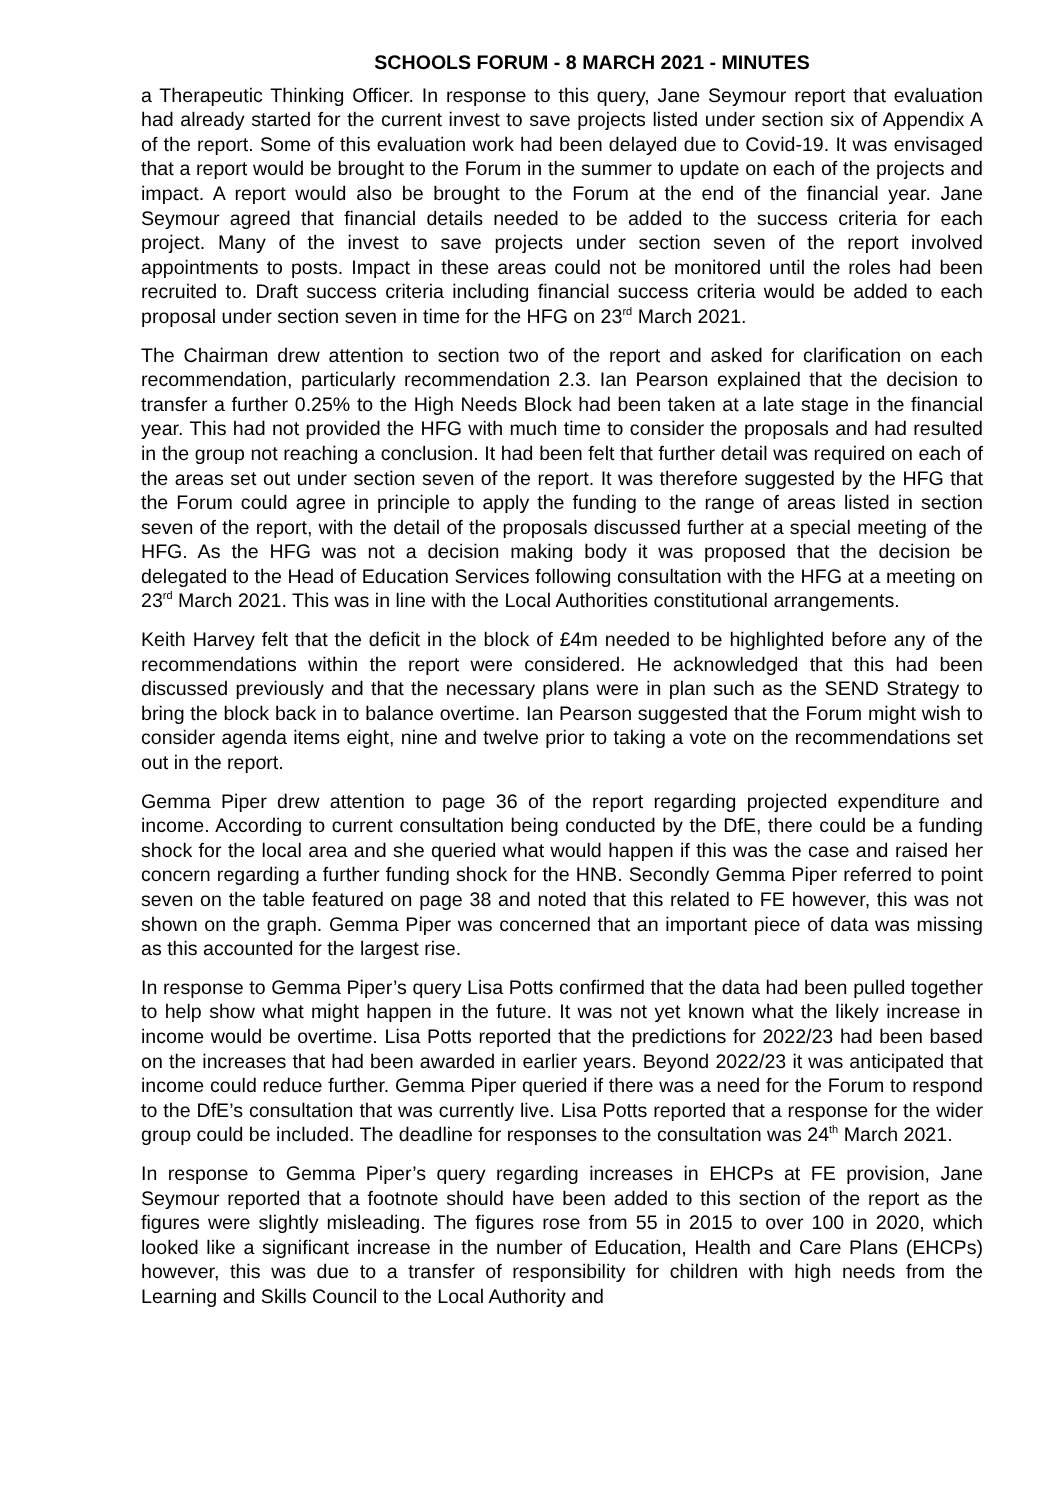SCHOOLS FORUM - 8 MARCH 2021 - MINUTES
a Therapeutic Thinking Officer. In response to this query, Jane Seymour report that evaluation had already started for the current invest to save projects listed under section six of Appendix A of the report. Some of this evaluation work had been delayed due to Covid-19. It was envisaged that a report would be brought to the Forum in the summer to update on each of the projects and impact. A report would also be brought to the Forum at the end of the financial year. Jane Seymour agreed that financial details needed to be added to the success criteria for each project. Many of the invest to save projects under section seven of the report involved appointments to posts. Impact in these areas could not be monitored until the roles had been recruited to. Draft success criteria including financial success criteria would be added to each proposal under section seven in time for the HFG on 23<sup>rd</sup> March 2021.
The Chairman drew attention to section two of the report and asked for clarification on each recommendation, particularly recommendation 2.3. Ian Pearson explained that the decision to transfer a further 0.25% to the High Needs Block had been taken at a late stage in the financial year. This had not provided the HFG with much time to consider the proposals and had resulted in the group not reaching a conclusion. It had been felt that further detail was required on each of the areas set out under section seven of the report. It was therefore suggested by the HFG that the Forum could agree in principle to apply the funding to the range of areas listed in section seven of the report, with the detail of the proposals discussed further at a special meeting of the HFG. As the HFG was not a decision making body it was proposed that the decision be delegated to the Head of Education Services following consultation with the HFG at a meeting on 23<sup>rd</sup> March 2021. This was in line with the Local Authorities constitutional arrangements.
Keith Harvey felt that the deficit in the block of £4m needed to be highlighted before any of the recommendations within the report were considered. He acknowledged that this had been discussed previously and that the necessary plans were in plan such as the SEND Strategy to bring the block back in to balance overtime. Ian Pearson suggested that the Forum might wish to consider agenda items eight, nine and twelve prior to taking a vote on the recommendations set out in the report.
Gemma Piper drew attention to page 36 of the report regarding projected expenditure and income. According to current consultation being conducted by the DfE, there could be a funding shock for the local area and she queried what would happen if this was the case and raised her concern regarding a further funding shock for the HNB. Secondly Gemma Piper referred to point seven on the table featured on page 38 and noted that this related to FE however, this was not shown on the graph. Gemma Piper was concerned that an important piece of data was missing as this accounted for the largest rise.
In response to Gemma Piper’s query Lisa Potts confirmed that the data had been pulled together to help show what might happen in the future. It was not yet known what the likely increase in income would be overtime. Lisa Potts reported that the predictions for 2022/23 had been based on the increases that had been awarded in earlier years. Beyond 2022/23 it was anticipated that income could reduce further. Gemma Piper queried if there was a need for the Forum to respond to the DfE’s consultation that was currently live. Lisa Potts reported that a response for the wider group could be included. The deadline for responses to the consultation was 24<sup>th</sup> March 2021.
In response to Gemma Piper’s query regarding increases in EHCPs at FE provision, Jane Seymour reported that a footnote should have been added to this section of the report as the figures were slightly misleading. The figures rose from 55 in 2015 to over 100 in 2020, which looked like a significant increase in the number of Education, Health and Care Plans (EHCPs) however, this was due to a transfer of responsibility for children with high needs from the Learning and Skills Council to the Local Authority and